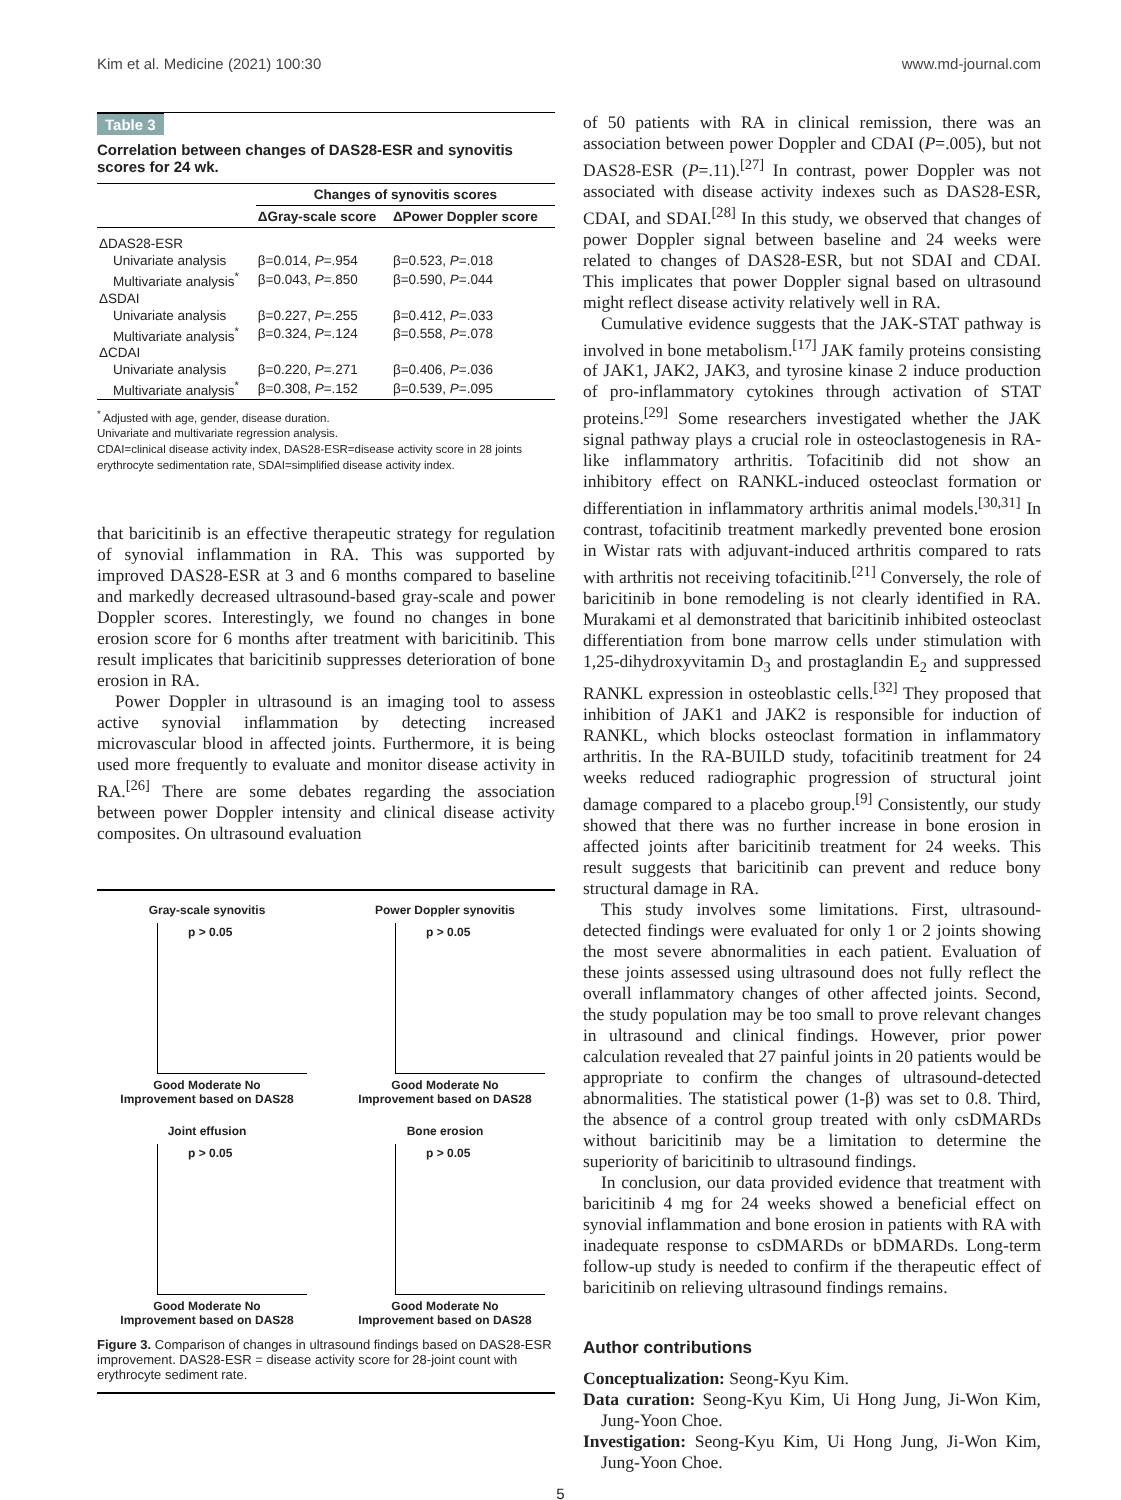Kim et al. Medicine (2021) 100:30 www.md-journal.com
Table 3
Correlation between changes of DAS28-ESR and synovitis scores for 24 wk.
| | Changes of synovitis scores | |
| --- | --- | --- |
| | ΔGray-scale score | ΔPower Doppler score |
| ΔDAS28-ESR | | |
| Univariate analysis | β=0.014, P =.954 | β=0.523, P =.018 |
| Multivariate analysis<sup>*</sup> | β=0.043, P =.850 | β=0.590, P =.044 |
| ΔSDAI | | |
| Univariate analysis | β=0.227, P =.255 | β=0.412, P =.033 |
| Multivariate analysis<sup>*</sup> | β=0.324, P =.124 | β=0.558, P =.078 |
| ΔCDAI | | |
| Univariate analysis | β=0.220, P =.271 | β=0.406, P =.036 |
| Multivariate analysis<sup>*</sup> | β=0.308, P =.152 | β=0.539, P =.095 |
<sup>*</sup> Adjusted with age, gender, disease duration.
Univariate and multivariate regression analysis.
CDAI=clinical disease activity index, DAS28-ESR=disease activity score in 28 joints erythrocyte sedimentation rate, SDAI=simplified disease activity index.
that baricitinib is an effective therapeutic strategy for regulation of synovial inflammation in RA. This was supported by improved DAS28-ESR at 3 and 6 months compared to baseline and markedly decreased ultrasound-based gray-scale and power Doppler scores. Interestingly, we found no changes in bone erosion score for 6 months after treatment with baricitinib. This result implicates that baricitinib suppresses deterioration of bone erosion in RA.
Power Doppler in ultrasound is an imaging tool to assess active synovial inflammation by detecting increased microvascular blood in affected joints. Furthermore, it is being used more frequently to evaluate and monitor disease activity in RA.<sup>[26]</sup> There are some debates regarding the association between power Doppler intensity and clinical disease activity composites. On ultrasound evaluation
Gray-scale synovitis
p > 0.05
Good Moderate No
Improvement based on DAS28
Power Doppler synovitis
p > 0.05
Good Moderate No
Improvement based on DAS28
Joint effusion
p > 0.05
Good Moderate No
Improvement based on DAS28
Bone erosion
p > 0.05
Good Moderate No
Improvement based on DAS28
Figure 3. Comparison of changes in ultrasound findings based on DAS28-ESR improvement. DAS28-ESR = disease activity score for 28-joint count with erythrocyte sediment rate.
of 50 patients with RA in clinical remission, there was an association between power Doppler and CDAI (P=.005), but not DAS28-ESR (P=.11).<sup>[27]</sup> In contrast, power Doppler was not associated with disease activity indexes such as DAS28-ESR, CDAI, and SDAI.<sup>[28]</sup> In this study, we observed that changes of power Doppler signal between baseline and 24 weeks were related to changes of DAS28-ESR, but not SDAI and CDAI. This implicates that power Doppler signal based on ultrasound might reflect disease activity relatively well in RA.
Cumulative evidence suggests that the JAK-STAT pathway is involved in bone metabolism.<sup>[17]</sup> JAK family proteins consisting of JAK1, JAK2, JAK3, and tyrosine kinase 2 induce production of pro-inflammatory cytokines through activation of STAT proteins.<sup>[29]</sup> Some researchers investigated whether the JAK signal pathway plays a crucial role in osteoclastogenesis in RA-like inflammatory arthritis. Tofacitinib did not show an inhibitory effect on RANKL-induced osteoclast formation or differentiation in inflammatory arthritis animal models.<sup>[30,31]</sup> In contrast, tofacitinib treatment markedly prevented bone erosion in Wistar rats with adjuvant-induced arthritis compared to rats with arthritis not receiving tofacitinib.<sup>[21]</sup> Conversely, the role of baricitinib in bone remodeling is not clearly identified in RA. Murakami et al demonstrated that baricitinib inhibited osteoclast differentiation from bone marrow cells under stimulation with 1,25-dihydroxyvitamin D<sub>3</sub> and prostaglandin E<sub>2</sub> and suppressed RANKL expression in osteoblastic cells.<sup>[32]</sup> They proposed that inhibition of JAK1 and JAK2 is responsible for induction of RANKL, which blocks osteoclast formation in inflammatory arthritis. In the RA-BUILD study, tofacitinib treatment for 24 weeks reduced radiographic progression of structural joint damage compared to a placebo group.<sup>[9]</sup> Consistently, our study showed that there was no further increase in bone erosion in affected joints after baricitinib treatment for 24 weeks. This result suggests that baricitinib can prevent and reduce bony structural damage in RA.
This study involves some limitations. First, ultrasound-detected findings were evaluated for only 1 or 2 joints showing the most severe abnormalities in each patient. Evaluation of these joints assessed using ultrasound does not fully reflect the overall inflammatory changes of other affected joints. Second, the study population may be too small to prove relevant changes in ultrasound and clinical findings. However, prior power calculation revealed that 27 painful joints in 20 patients would be appropriate to confirm the changes of ultrasound-detected abnormalities. The statistical power (1-β) was set to 0.8. Third, the absence of a control group treated with only csDMARDs without baricitinib may be a limitation to determine the superiority of baricitinib to ultrasound findings.
In conclusion, our data provided evidence that treatment with baricitinib 4 mg for 24 weeks showed a beneficial effect on synovial inflammation and bone erosion in patients with RA with inadequate response to csDMARDs or bDMARDs. Long-term follow-up study is needed to confirm if the therapeutic effect of baricitinib on relieving ultrasound findings remains.
Author contributions
Conceptualization: Seong-Kyu Kim.
Data curation: Seong-Kyu Kim, Ui Hong Jung, Ji-Won Kim, Jung-Yoon Choe.
Investigation: Seong-Kyu Kim, Ui Hong Jung, Ji-Won Kim, Jung-Yoon Choe.
5